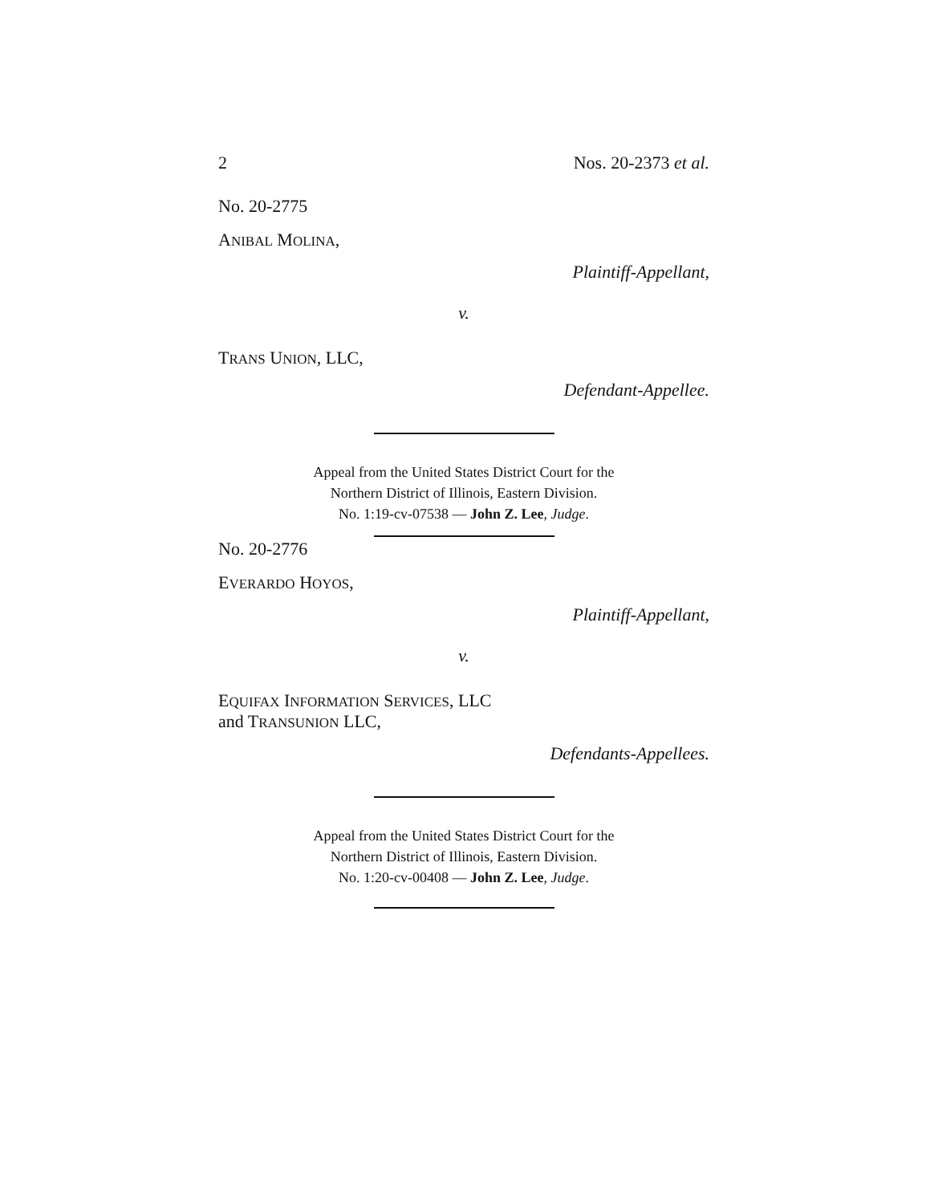2 Nos. 20-2373 et al.
No. 20-2775
ANIBAL MOLINA,
Plaintiff-Appellant,
v.
TRANS UNION, LLC,
Defendant-Appellee.
Appeal from the United States District Court for the
Northern District of Illinois, Eastern Division.
No. 1:19-cv-07538 — John Z. Lee, Judge.
No. 20-2776
EVERARDO HOYOS,
Plaintiff-Appellant,
v.
EQUIFAX INFORMATION SERVICES, LLC
and TRANSUNION LLC,
Defendants-Appellees.
Appeal from the United States District Court for the
Northern District of Illinois, Eastern Division.
No. 1:20-cv-00408 — John Z. Lee, Judge.